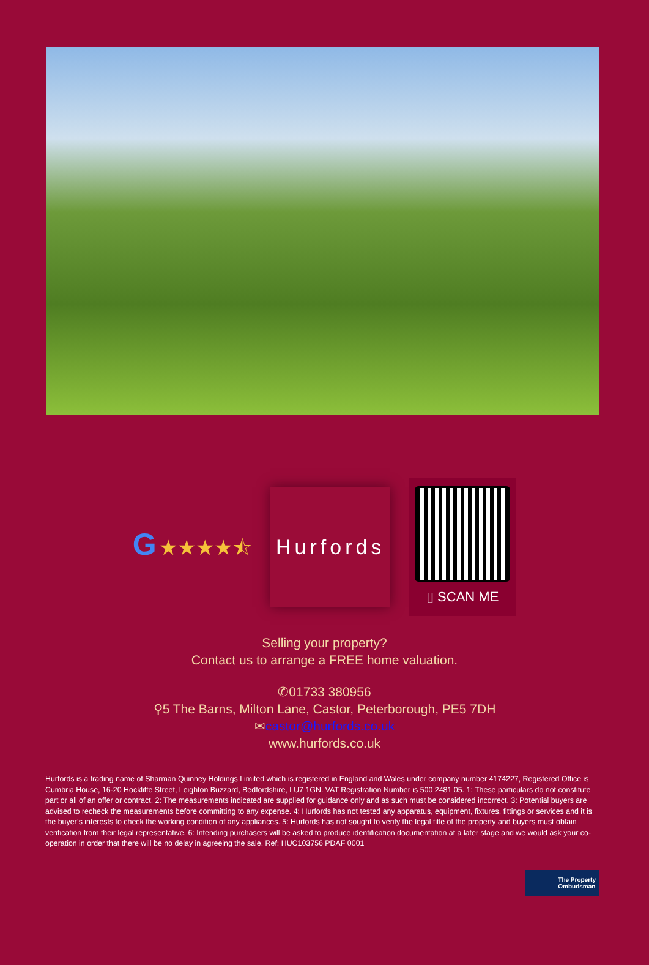G ★★★★⯪
Hurfords
▯ SCAN ME
Selling your property?
Contact us to arrange a FREE home valuation.
✆01733 380956
⚲5 The Barns, Milton Lane, Castor, Peterborough, PE5 7DH
✉castor@hurfords.co.uk
www.hurfords.co.uk
Hurfords is a trading name of Sharman Quinney Holdings Limited which is registered in England and Wales under company number 4174227, Registered Office is Cumbria House, 16-20 Hockliffe Street, Leighton Buzzard, Bedfordshire, LU7 1GN. VAT Registration Number is 500 2481 05. 1: These particulars do not constitute part or all of an offer or contract. 2: The measurements indicated are supplied for guidance only and as such must be considered incorrect. 3: Potential buyers are advised to recheck the measurements before committing to any expense. 4: Hurfords has not tested any apparatus, equipment, fixtures, fittings or services and it is the buyer’s interests to check the working condition of any appliances. 5: Hurfords has not sought to verify the legal title of the property and buyers must obtain verification from their legal representative. 6: Intending purchasers will be asked to produce identification documentation at a later stage and we would ask your co-operation in order that there will be no delay in agreeing the sale. Ref: HUC103756 PDAF 0001
The Property
Ombudsman